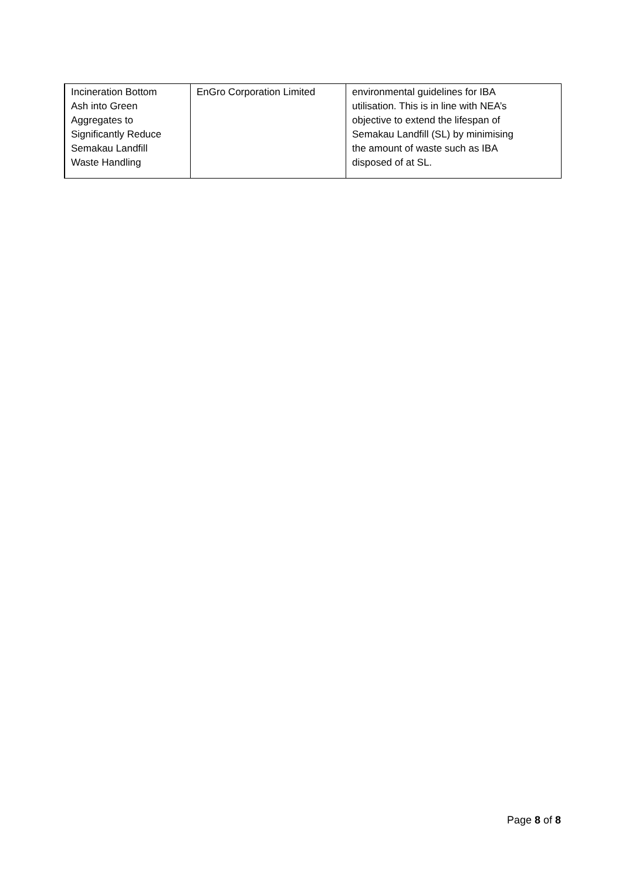| Incineration Bottom Ash into Green Aggregates to Significantly Reduce Semakau Landfill Waste Handling | EnGro Corporation Limited | environmental guidelines for IBA utilisation. This is in line with NEA’s objective to extend the lifespan of Semakau Landfill (SL) by minimising the amount of waste such as IBA disposed of at SL. |
Page 8 of 8